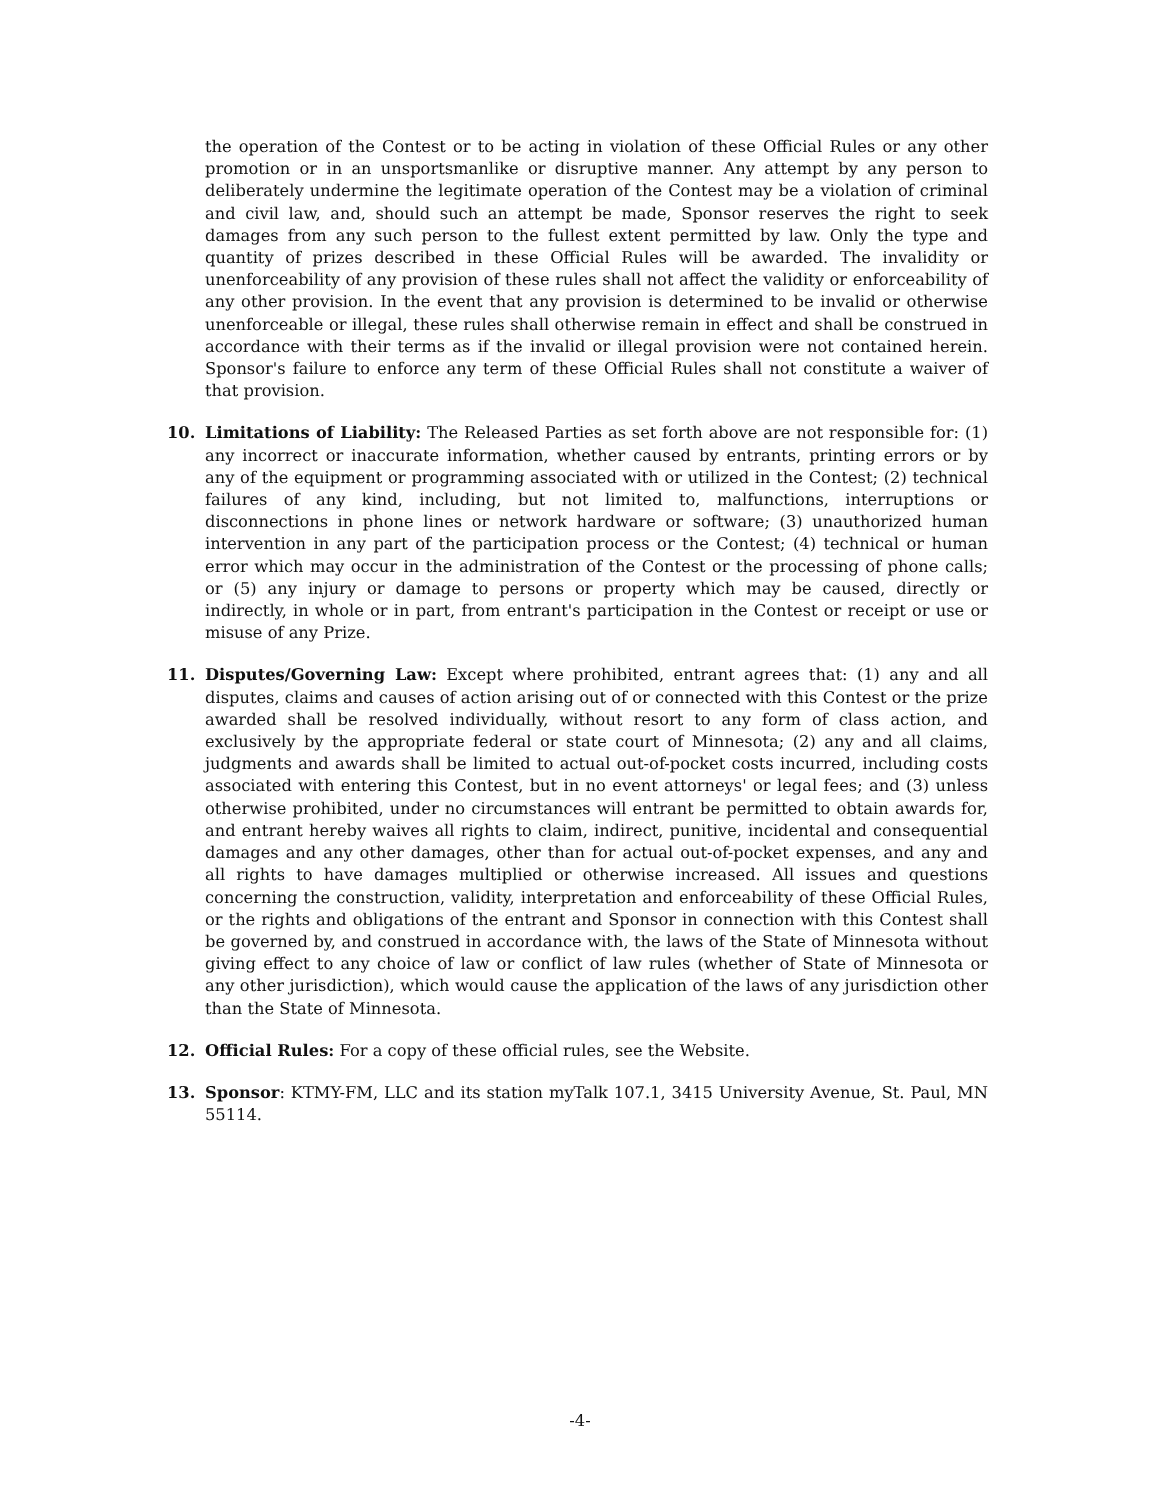the operation of the Contest or to be acting in violation of these Official Rules or any other promotion or in an unsportsmanlike or disruptive manner. Any attempt by any person to deliberately undermine the legitimate operation of the Contest may be a violation of criminal and civil law, and, should such an attempt be made, Sponsor reserves the right to seek damages from any such person to the fullest extent permitted by law. Only the type and quantity of prizes described in these Official Rules will be awarded. The invalidity or unenforceability of any provision of these rules shall not affect the validity or enforceability of any other provision. In the event that any provision is determined to be invalid or otherwise unenforceable or illegal, these rules shall otherwise remain in effect and shall be construed in accordance with their terms as if the invalid or illegal provision were not contained herein. Sponsor's failure to enforce any term of these Official Rules shall not constitute a waiver of that provision.
10. Limitations of Liability: The Released Parties as set forth above are not responsible for: (1) any incorrect or inaccurate information, whether caused by entrants, printing errors or by any of the equipment or programming associated with or utilized in the Contest; (2) technical failures of any kind, including, but not limited to, malfunctions, interruptions or disconnections in phone lines or network hardware or software; (3) unauthorized human intervention in any part of the participation process or the Contest; (4) technical or human error which may occur in the administration of the Contest or the processing of phone calls; or (5) any injury or damage to persons or property which may be caused, directly or indirectly, in whole or in part, from entrant's participation in the Contest or receipt or use or misuse of any Prize.
11. Disputes/Governing Law: Except where prohibited, entrant agrees that: (1) any and all disputes, claims and causes of action arising out of or connected with this Contest or the prize awarded shall be resolved individually, without resort to any form of class action, and exclusively by the appropriate federal or state court of Minnesota; (2) any and all claims, judgments and awards shall be limited to actual out-of-pocket costs incurred, including costs associated with entering this Contest, but in no event attorneys' or legal fees; and (3) unless otherwise prohibited, under no circumstances will entrant be permitted to obtain awards for, and entrant hereby waives all rights to claim, indirect, punitive, incidental and consequential damages and any other damages, other than for actual out-of-pocket expenses, and any and all rights to have damages multiplied or otherwise increased. All issues and questions concerning the construction, validity, interpretation and enforceability of these Official Rules, or the rights and obligations of the entrant and Sponsor in connection with this Contest shall be governed by, and construed in accordance with, the laws of the State of Minnesota without giving effect to any choice of law or conflict of law rules (whether of State of Minnesota or any other jurisdiction), which would cause the application of the laws of any jurisdiction other than the State of Minnesota.
12. Official Rules: For a copy of these official rules, see the Website.
13. Sponsor: KTMY-FM, LLC and its station myTalk 107.1, 3415 University Avenue, St. Paul, MN 55114.
-4-